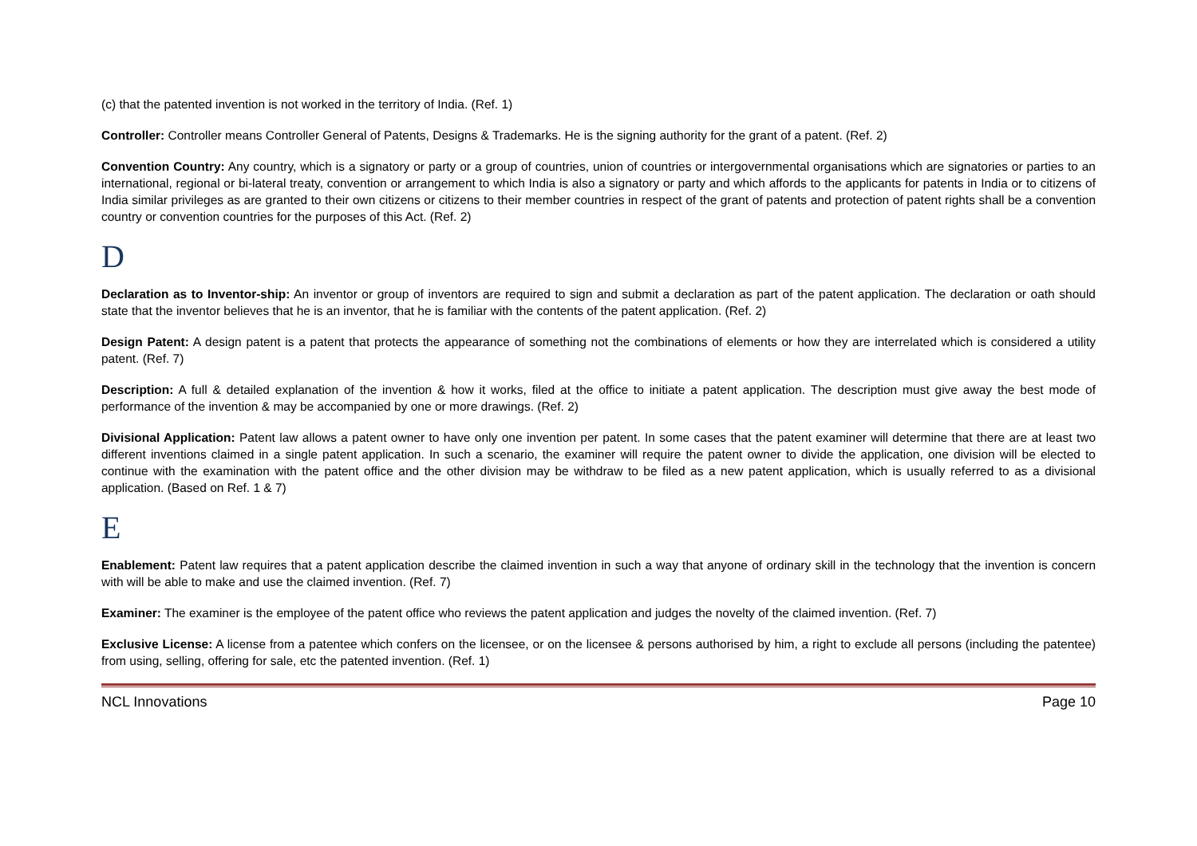(c) that the patented invention is not worked in the territory of India. (Ref. 1)
Controller: Controller means Controller General of Patents, Designs & Trademarks. He is the signing authority for the grant of a patent. (Ref. 2)
Convention Country: Any country, which is a signatory or party or a group of countries, union of countries or intergovernmental organisations which are signatories or parties to an international, regional or bi-lateral treaty, convention or arrangement to which India is also a signatory or party and which affords to the applicants for patents in India or to citizens of India similar privileges as are granted to their own citizens or citizens to their member countries in respect of the grant of patents and protection of patent rights shall be a convention country or convention countries for the purposes of this Act. (Ref. 2)
D
Declaration as to Inventor-ship: An inventor or group of inventors are required to sign and submit a declaration as part of the patent application. The declaration or oath should state that the inventor believes that he is an inventor, that he is familiar with the contents of the patent application. (Ref. 2)
Design Patent: A design patent is a patent that protects the appearance of something not the combinations of elements or how they are interrelated which is considered a utility patent. (Ref. 7)
Description: A full & detailed explanation of the invention & how it works, filed at the office to initiate a patent application. The description must give away the best mode of performance of the invention & may be accompanied by one or more drawings. (Ref. 2)
Divisional Application: Patent law allows a patent owner to have only one invention per patent. In some cases that the patent examiner will determine that there are at least two different inventions claimed in a single patent application. In such a scenario, the examiner will require the patent owner to divide the application, one division will be elected to continue with the examination with the patent office and the other division may be withdraw to be filed as a new patent application, which is usually referred to as a divisional application. (Based on Ref. 1 & 7)
E
Enablement: Patent law requires that a patent application describe the claimed invention in such a way that anyone of ordinary skill in the technology that the invention is concern with will be able to make and use the claimed invention. (Ref. 7)
Examiner: The examiner is the employee of the patent office who reviews the patent application and judges the novelty of the claimed invention. (Ref. 7)
Exclusive License: A license from a patentee which confers on the licensee, or on the licensee & persons authorised by him, a right to exclude all persons (including the patentee) from using, selling, offering for sale, etc the patented invention. (Ref. 1)
NCL Innovations Page 10